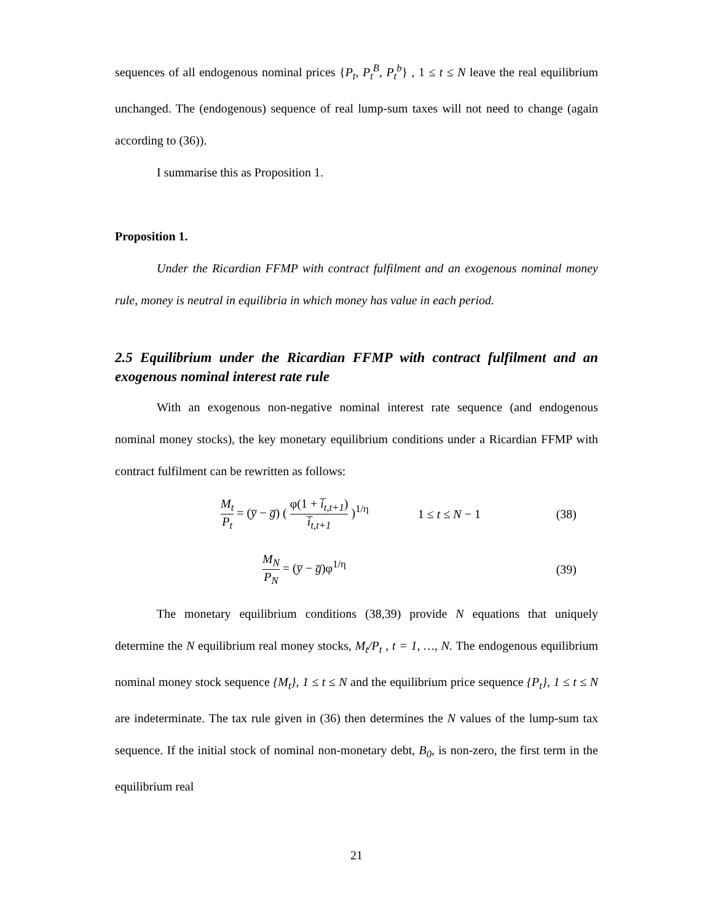sequences of all endogenous nominal prices {P<sub>t</sub>, P<sub>t</sub><sup>B</sup>, P<sub>t</sub><sup>b</sup>} , 1 ≤ t ≤ N leave the real equilibrium unchanged. The (endogenous) sequence of real lump-sum taxes will not need to change (again according to (36)).
I summarise this as Proposition 1.
Proposition 1.
Under the Ricardian FFMP with contract fulfilment and an exogenous nominal money rule, money is neutral in equilibria in which money has value in each period.
2.5 Equilibrium under the Ricardian FFMP with contract fulfilment and an exogenous nominal interest rate rule
With an exogenous non-negative nominal interest rate sequence (and endogenous nominal money stocks), the key monetary equilibrium conditions under a Ricardian FFMP with contract fulfilment can be rewritten as follows:
M<sub>t</sub> P<sub>t</sub> = (y̅ − g̅) ( φ(1 + i̅<sub>t,t+1</sub>) i̅<sub>t,t+1</sub> )<sup>1/η</sup> 1 ≤ t ≤ N − 1 (38)
M<sub>N</sub> P<sub>N</sub> = (y̅ − g̅)φ<sup>1/η</sup> (39)
The monetary equilibrium conditions (38,39) provide N equations that uniquely determine the N equilibrium real money stocks, M<sub>t</sub>/P<sub>t</sub> , t = 1, …, N. The endogenous equilibrium nominal money stock sequence {M<sub>t</sub>}, 1 ≤ t ≤ N and the equilibrium price sequence {P<sub>t</sub>}, 1 ≤ t ≤ N are indeterminate. The tax rule given in (36) then determines the N values of the lump-sum tax sequence. If the initial stock of nominal non-monetary debt, B<sub>0</sub>, is non-zero, the first term in the equilibrium real
21